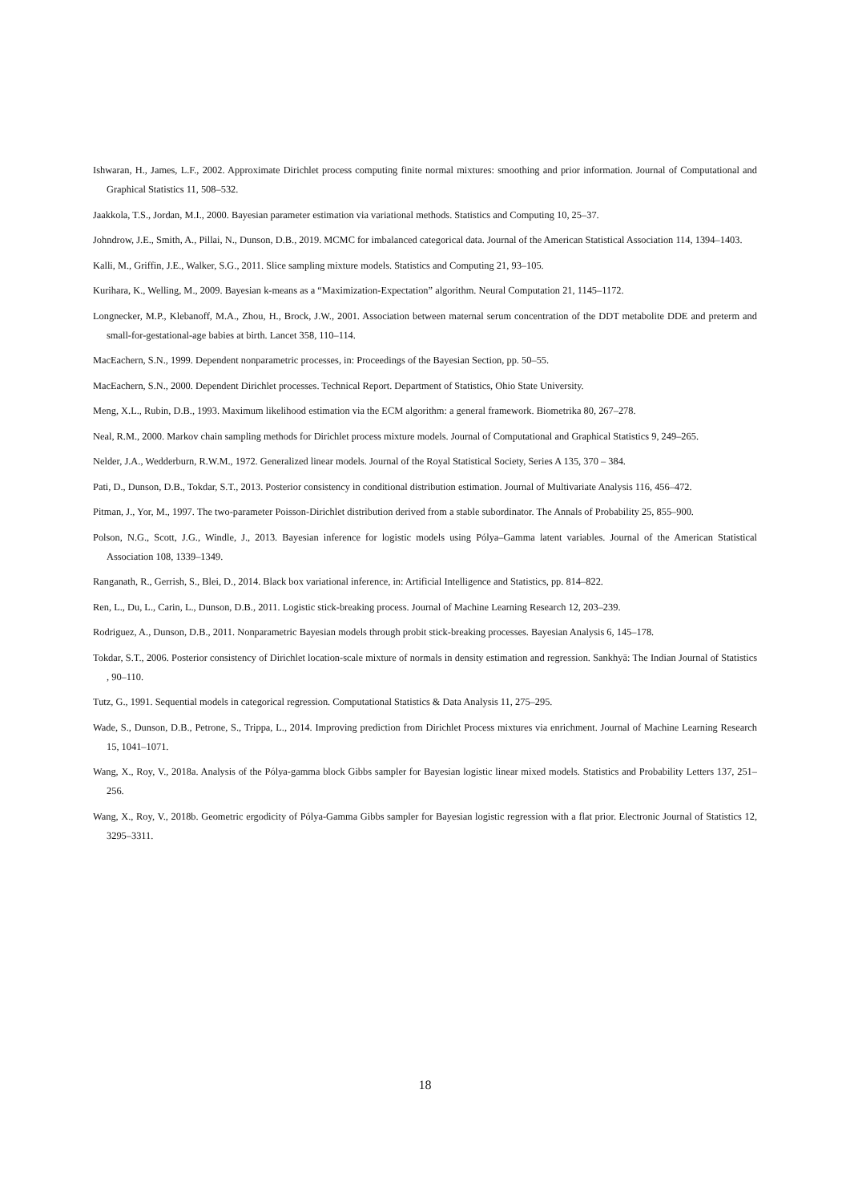Ishwaran, H., James, L.F., 2002. Approximate Dirichlet process computing finite normal mixtures: smoothing and prior information. Journal of Computational and Graphical Statistics 11, 508–532.
Jaakkola, T.S., Jordan, M.I., 2000. Bayesian parameter estimation via variational methods. Statistics and Computing 10, 25–37.
Johndrow, J.E., Smith, A., Pillai, N., Dunson, D.B., 2019. MCMC for imbalanced categorical data. Journal of the American Statistical Association 114, 1394–1403.
Kalli, M., Griffin, J.E., Walker, S.G., 2011. Slice sampling mixture models. Statistics and Computing 21, 93–105.
Kurihara, K., Welling, M., 2009. Bayesian k-means as a “Maximization-Expectation” algorithm. Neural Computation 21, 1145–1172.
Longnecker, M.P., Klebanoff, M.A., Zhou, H., Brock, J.W., 2001. Association between maternal serum concentration of the DDT metabolite DDE and preterm and small-for-gestational-age babies at birth. Lancet 358, 110–114.
MacEachern, S.N., 1999. Dependent nonparametric processes, in: Proceedings of the Bayesian Section, pp. 50–55.
MacEachern, S.N., 2000. Dependent Dirichlet processes. Technical Report. Department of Statistics, Ohio State University.
Meng, X.L., Rubin, D.B., 1993. Maximum likelihood estimation via the ECM algorithm: a general framework. Biometrika 80, 267–278.
Neal, R.M., 2000. Markov chain sampling methods for Dirichlet process mixture models. Journal of Computational and Graphical Statistics 9, 249–265.
Nelder, J.A., Wedderburn, R.W.M., 1972. Generalized linear models. Journal of the Royal Statistical Society, Series A 135, 370 – 384.
Pati, D., Dunson, D.B., Tokdar, S.T., 2013. Posterior consistency in conditional distribution estimation. Journal of Multivariate Analysis 116, 456–472.
Pitman, J., Yor, M., 1997. The two-parameter Poisson-Dirichlet distribution derived from a stable subordinator. The Annals of Probability 25, 855–900.
Polson, N.G., Scott, J.G., Windle, J., 2013. Bayesian inference for logistic models using Pólya–Gamma latent variables. Journal of the American Statistical Association 108, 1339–1349.
Ranganath, R., Gerrish, S., Blei, D., 2014. Black box variational inference, in: Artificial Intelligence and Statistics, pp. 814–822.
Ren, L., Du, L., Carin, L., Dunson, D.B., 2011. Logistic stick-breaking process. Journal of Machine Learning Research 12, 203–239.
Rodriguez, A., Dunson, D.B., 2011. Nonparametric Bayesian models through probit stick-breaking processes. Bayesian Analysis 6, 145–178.
Tokdar, S.T., 2006. Posterior consistency of Dirichlet location-scale mixture of normals in density estimation and regression. Sankhyā: The Indian Journal of Statistics , 90–110.
Tutz, G., 1991. Sequential models in categorical regression. Computational Statistics & Data Analysis 11, 275–295.
Wade, S., Dunson, D.B., Petrone, S., Trippa, L., 2014. Improving prediction from Dirichlet Process mixtures via enrichment. Journal of Machine Learning Research 15, 1041–1071.
Wang, X., Roy, V., 2018a. Analysis of the Pólya-gamma block Gibbs sampler for Bayesian logistic linear mixed models. Statistics and Probability Letters 137, 251–256.
Wang, X., Roy, V., 2018b. Geometric ergodicity of Pólya-Gamma Gibbs sampler for Bayesian logistic regression with a flat prior. Electronic Journal of Statistics 12, 3295–3311.
18